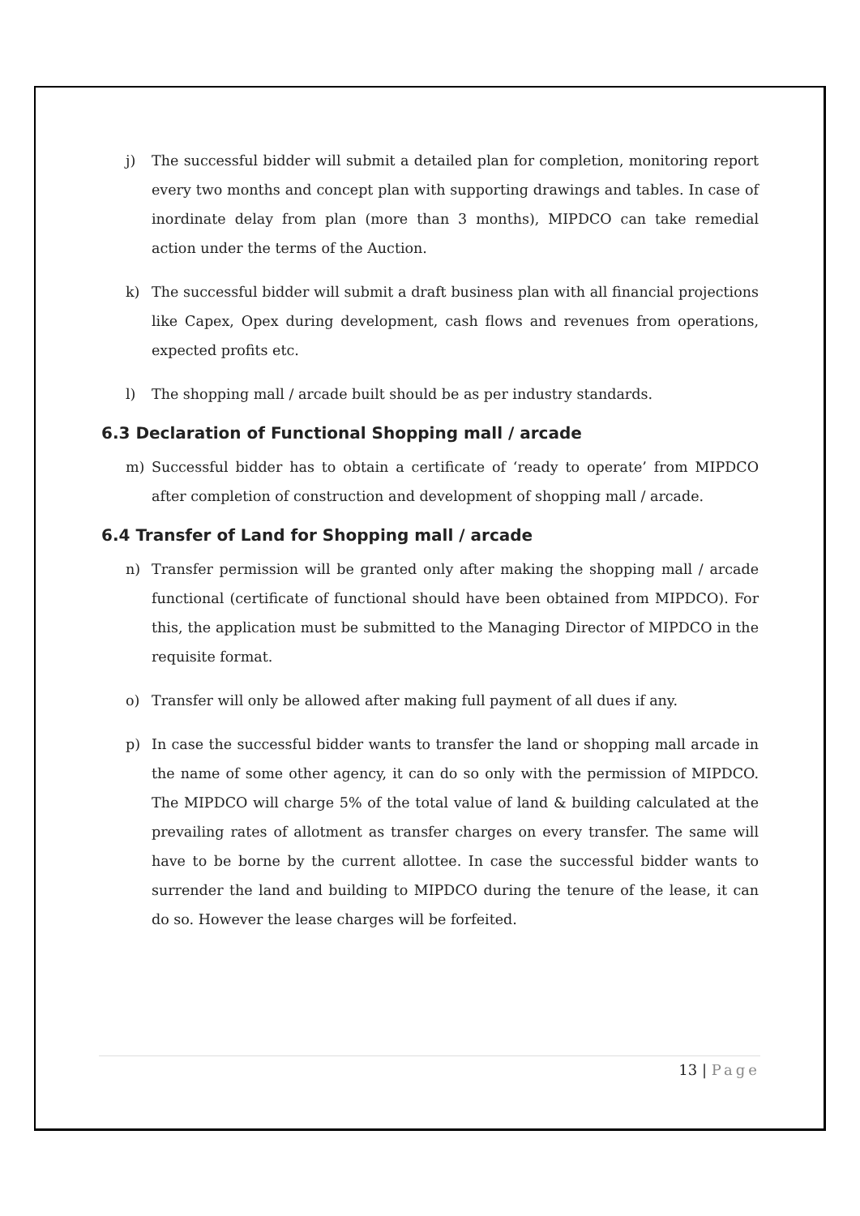j) The successful bidder will submit a detailed plan for completion, monitoring report every two months and concept plan with supporting drawings and tables. In case of inordinate delay from plan (more than 3 months), MIPDCO can take remedial action under the terms of the Auction.
k) The successful bidder will submit a draft business plan with all financial projections like Capex, Opex during development, cash flows and revenues from operations, expected profits etc.
l) The shopping mall / arcade built should be as per industry standards.
6.3 Declaration of Functional Shopping mall / arcade
m) Successful bidder has to obtain a certificate of ‘ready to operate’ from MIPDCO after completion of construction and development of shopping mall / arcade.
6.4 Transfer of Land for Shopping mall / arcade
n) Transfer permission will be granted only after making the shopping mall / arcade functional (certificate of functional should have been obtained from MIPDCO). For this, the application must be submitted to the Managing Director of MIPDCO in the requisite format.
o) Transfer will only be allowed after making full payment of all dues if any.
p) In case the successful bidder wants to transfer the land or shopping mall arcade in the name of some other agency, it can do so only with the permission of MIPDCO. The MIPDCO will charge 5% of the total value of land & building calculated at the prevailing rates of allotment as transfer charges on every transfer. The same will have to be borne by the current allottee. In case the successful bidder wants to surrender the land and building to MIPDCO during the tenure of the lease, it can do so. However the lease charges will be forfeited.
13 | Page